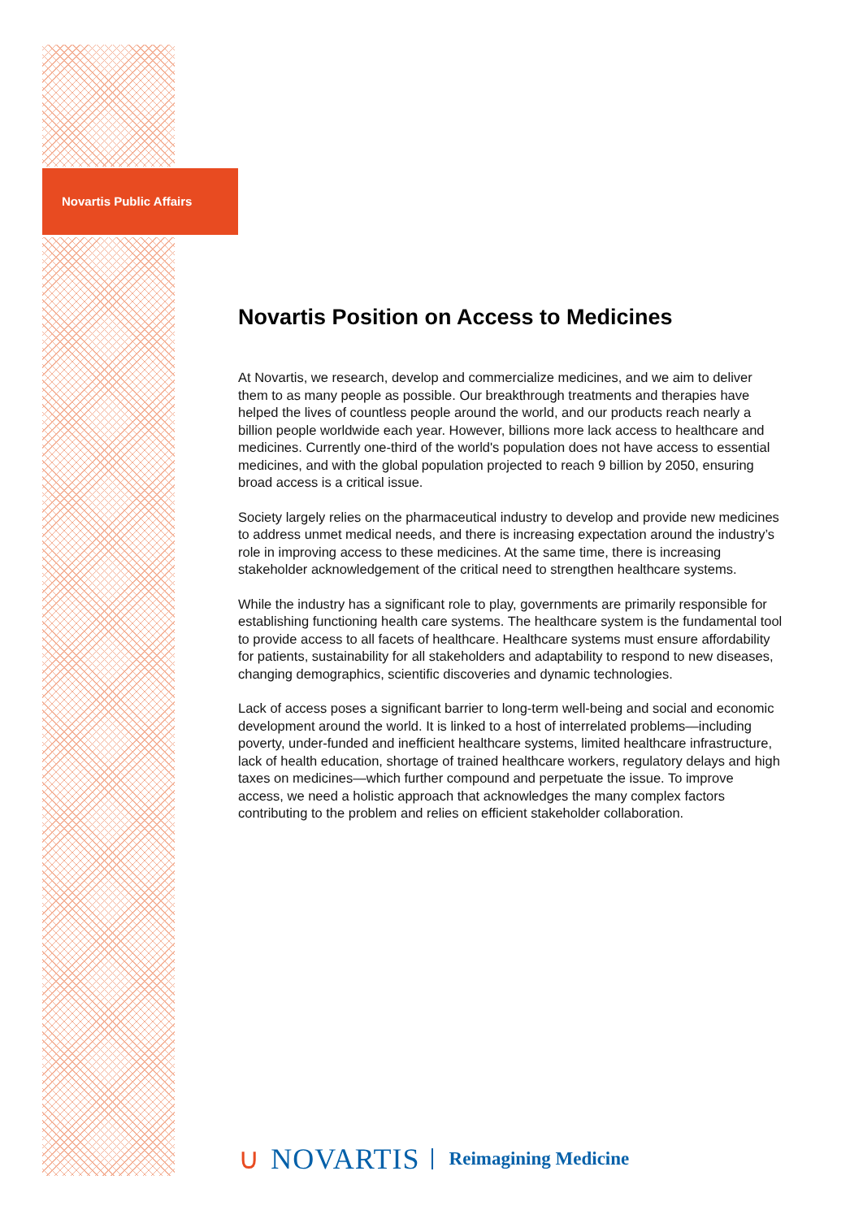Novartis Public Affairs
Novartis Position on Access to Medicines
At Novartis, we research, develop and commercialize medicines, and we aim to deliver them to as many people as possible. Our breakthrough treatments and therapies have helped the lives of countless people around the world, and our products reach nearly a billion people worldwide each year. However, billions more lack access to healthcare and medicines. Currently one-third of the world's population does not have access to essential medicines, and with the global population projected to reach 9 billion by 2050, ensuring broad access is a critical issue.
Society largely relies on the pharmaceutical industry to develop and provide new medicines to address unmet medical needs, and there is increasing expectation around the industry’s role in improving access to these medicines. At the same time, there is increasing stakeholder acknowledgement of the critical need to strengthen healthcare systems.
While the industry has a significant role to play, governments are primarily responsible for establishing functioning health care systems. The healthcare system is the fundamental tool to provide access to all facets of healthcare. Healthcare systems must ensure affordability for patients, sustainability for all stakeholders and adaptability to respond to new diseases, changing demographics, scientific discoveries and dynamic technologies.
Lack of access poses a significant barrier to long-term well-being and social and economic development around the world. It is linked to a host of interrelated problems—including poverty, under-funded and inefficient healthcare systems, limited healthcare infrastructure, lack of health education, shortage of trained healthcare workers, regulatory delays and high taxes on medicines—which further compound and perpetuate the issue. To improve access, we need a holistic approach that acknowledges the many complex factors contributing to the problem and relies on efficient stakeholder collaboration.
∪ NOVARTIS Reimagining Medicine